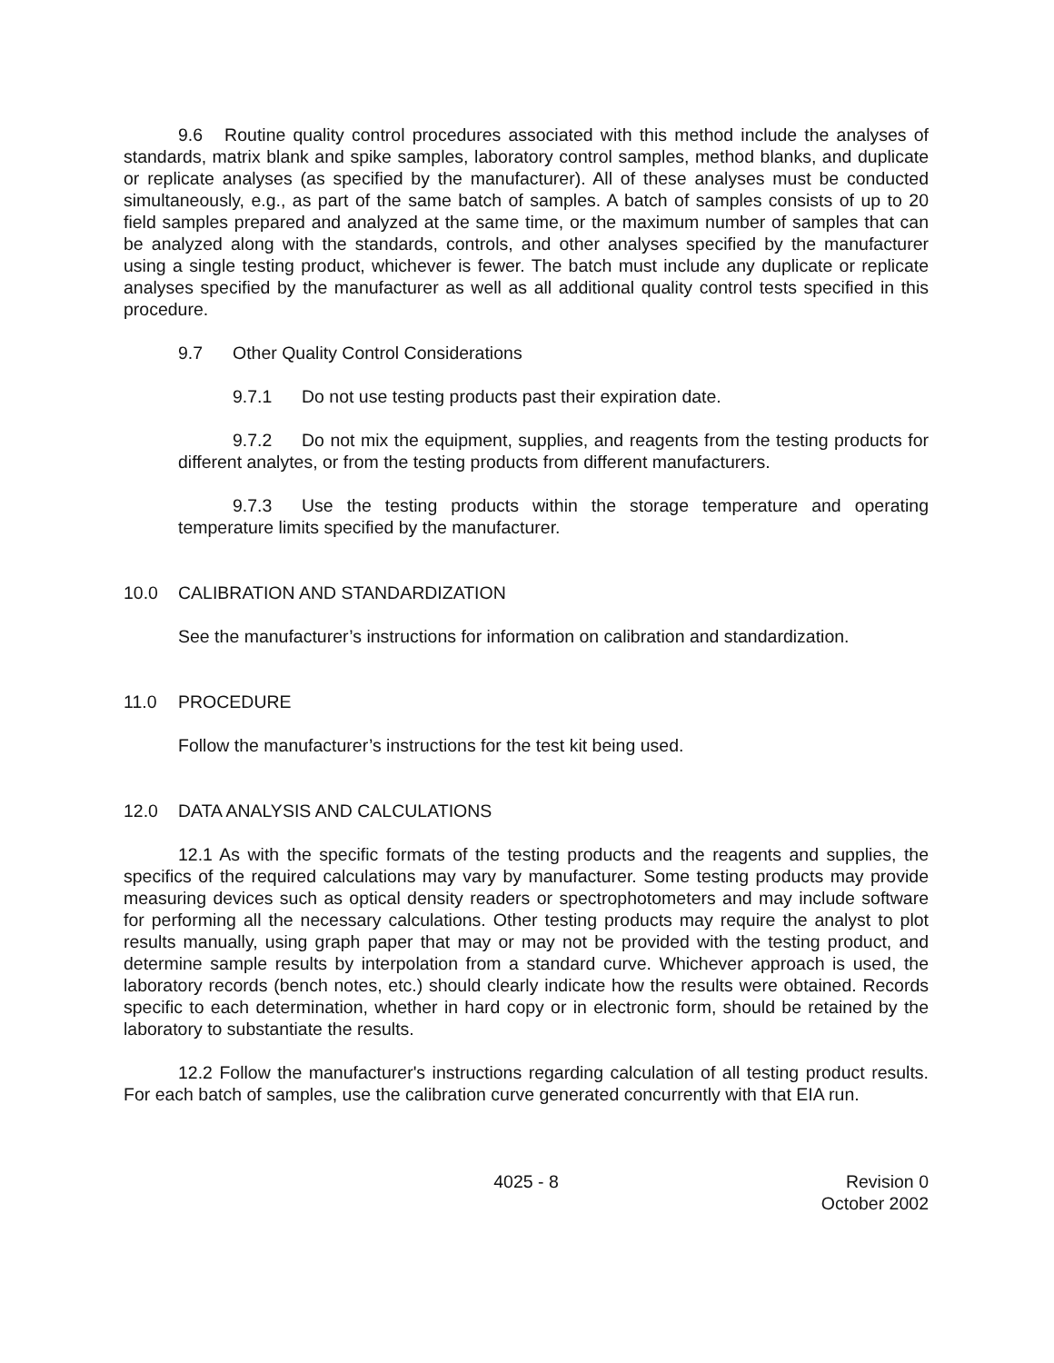9.6 Routine quality control procedures associated with this method include the analyses of standards, matrix blank and spike samples, laboratory control samples, method blanks, and duplicate or replicate analyses (as specified by the manufacturer). All of these analyses must be conducted simultaneously, e.g., as part of the same batch of samples. A batch of samples consists of up to 20 field samples prepared and analyzed at the same time, or the maximum number of samples that can be analyzed along with the standards, controls, and other analyses specified by the manufacturer using a single testing product, whichever is fewer. The batch must include any duplicate or replicate analyses specified by the manufacturer as well as all additional quality control tests specified in this procedure.
9.7 Other Quality Control Considerations
9.7.1 Do not use testing products past their expiration date.
9.7.2 Do not mix the equipment, supplies, and reagents from the testing products for different analytes, or from the testing products from different manufacturers.
9.7.3 Use the testing products within the storage temperature and operating temperature limits specified by the manufacturer.
10.0 CALIBRATION AND STANDARDIZATION
See the manufacturer’s instructions for information on calibration and standardization.
11.0 PROCEDURE
Follow the manufacturer’s instructions for the test kit being used.
12.0 DATA ANALYSIS AND CALCULATIONS
12.1 As with the specific formats of the testing products and the reagents and supplies, the specifics of the required calculations may vary by manufacturer. Some testing products may provide measuring devices such as optical density readers or spectrophotometers and may include software for performing all the necessary calculations. Other testing products may require the analyst to plot results manually, using graph paper that may or may not be provided with the testing product, and determine sample results by interpolation from a standard curve. Whichever approach is used, the laboratory records (bench notes, etc.) should clearly indicate how the results were obtained. Records specific to each determination, whether in hard copy or in electronic form, should be retained by the laboratory to substantiate the results.
12.2 Follow the manufacturer's instructions regarding calculation of all testing product results. For each batch of samples, use the calibration curve generated concurrently with that EIA run.
4025 - 8 Revision 0
October 2002